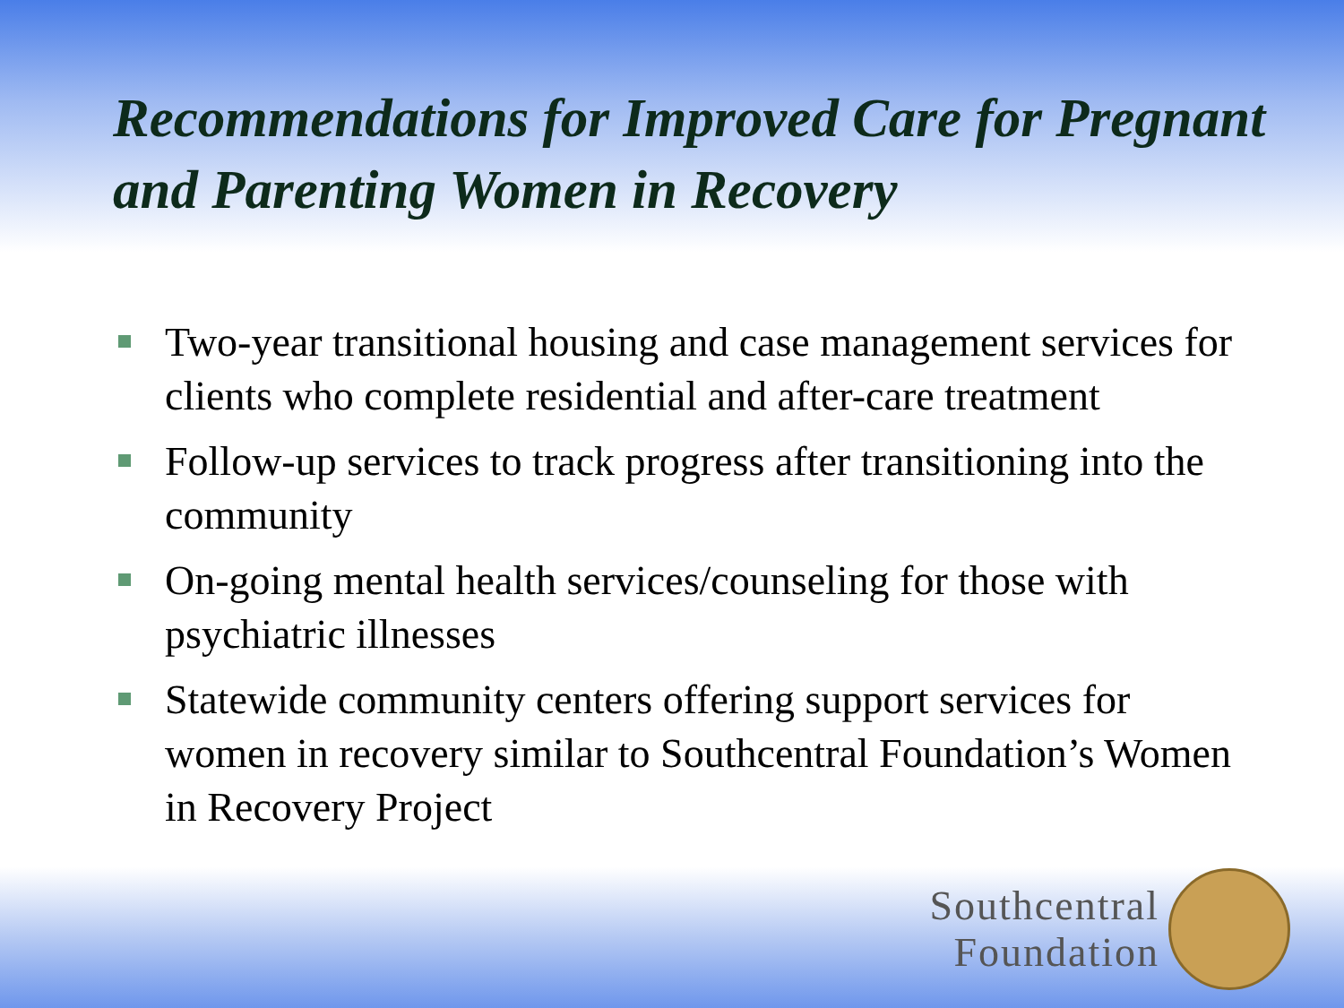Recommendations for Improved Care for Pregnant and Parenting Women in Recovery
Two-year transitional housing and case management services for clients who complete residential and after-care treatment
Follow-up services to track progress after transitioning into the community
On-going mental health services/counseling for those with psychiatric illnesses
Statewide community centers offering support services for women in recovery similar to Southcentral Foundation’s Women in Recovery Project
Southcentral
Foundation